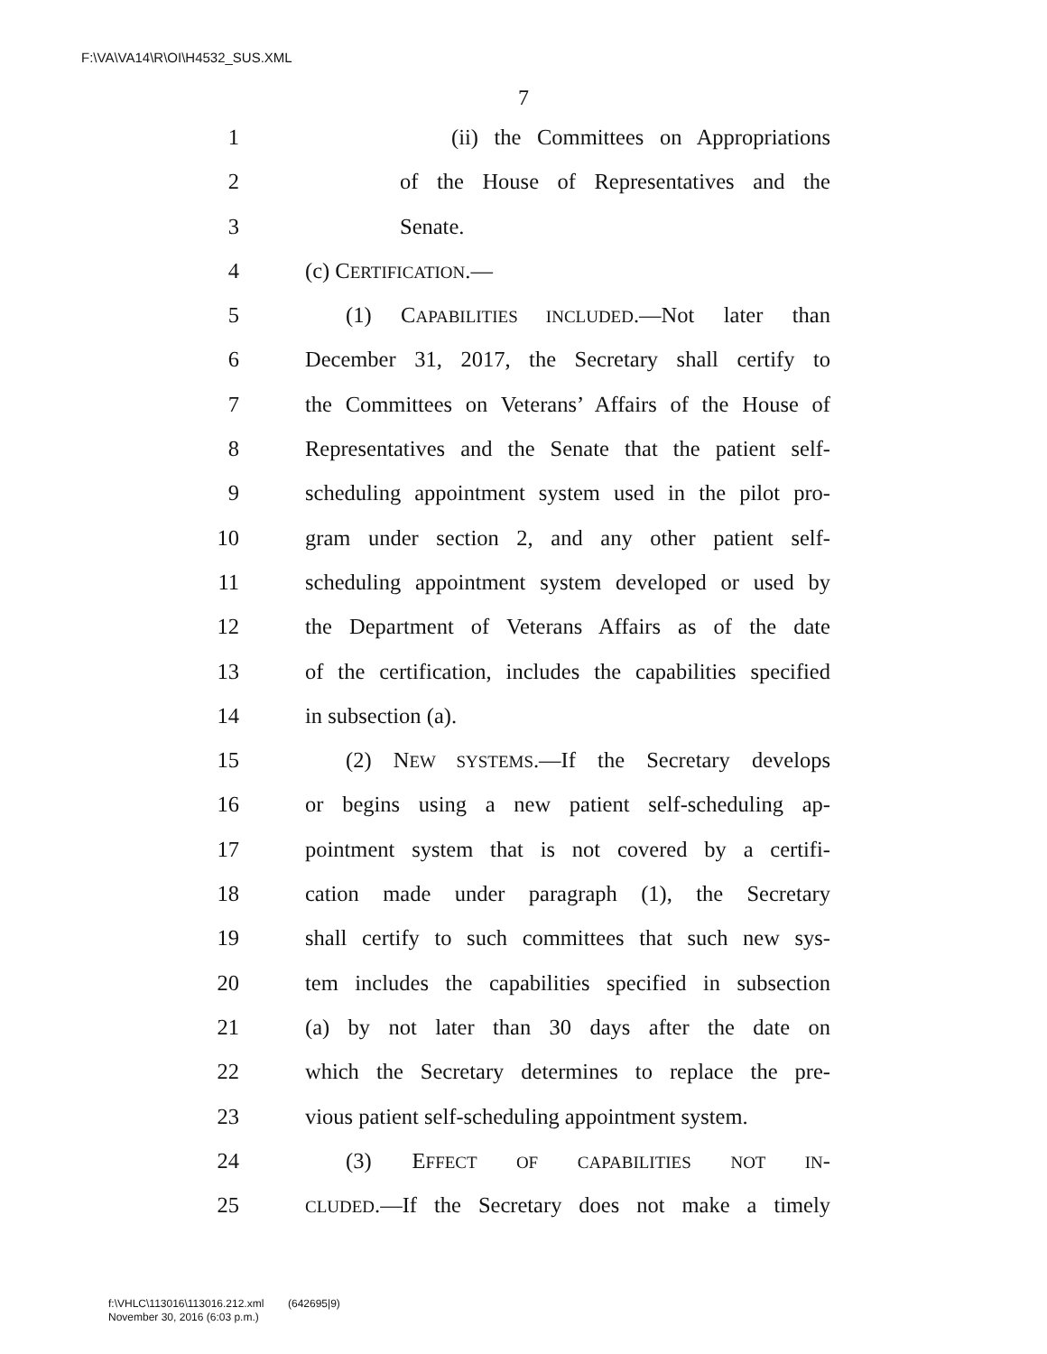F:\VA\VA14\R\OI\H4532_SUS.XML
7
1 (ii) the Committees on Appropriations
2 of the House of Representatives and the
3 Senate.
4 (c) CERTIFICATION.—
5 (1) CAPABILITIES INCLUDED.—Not later than
6 December 31, 2017, the Secretary shall certify to
7 the Committees on Veterans’ Affairs of the House of
8 Representatives and the Senate that the patient self-
9 scheduling appointment system used in the pilot pro-
10 gram under section 2, and any other patient self-
11 scheduling appointment system developed or used by
12 the Department of Veterans Affairs as of the date
13 of the certification, includes the capabilities specified
14 in subsection (a).
15 (2) NEW SYSTEMS.—If the Secretary develops
16 or begins using a new patient self-scheduling ap-
17 pointment system that is not covered by a certifi-
18 cation made under paragraph (1), the Secretary
19 shall certify to such committees that such new sys-
20 tem includes the capabilities specified in subsection
21 (a) by not later than 30 days after the date on
22 which the Secretary determines to replace the pre-
23 vious patient self-scheduling appointment system.
24 (3) EFFECT OF CAPABILITIES NOT IN-
25 CLUDED.—If the Secretary does not make a timely
f:\VHLC\113016\113016.212.xml (642695|9)
November 30, 2016 (6:03 p.m.)